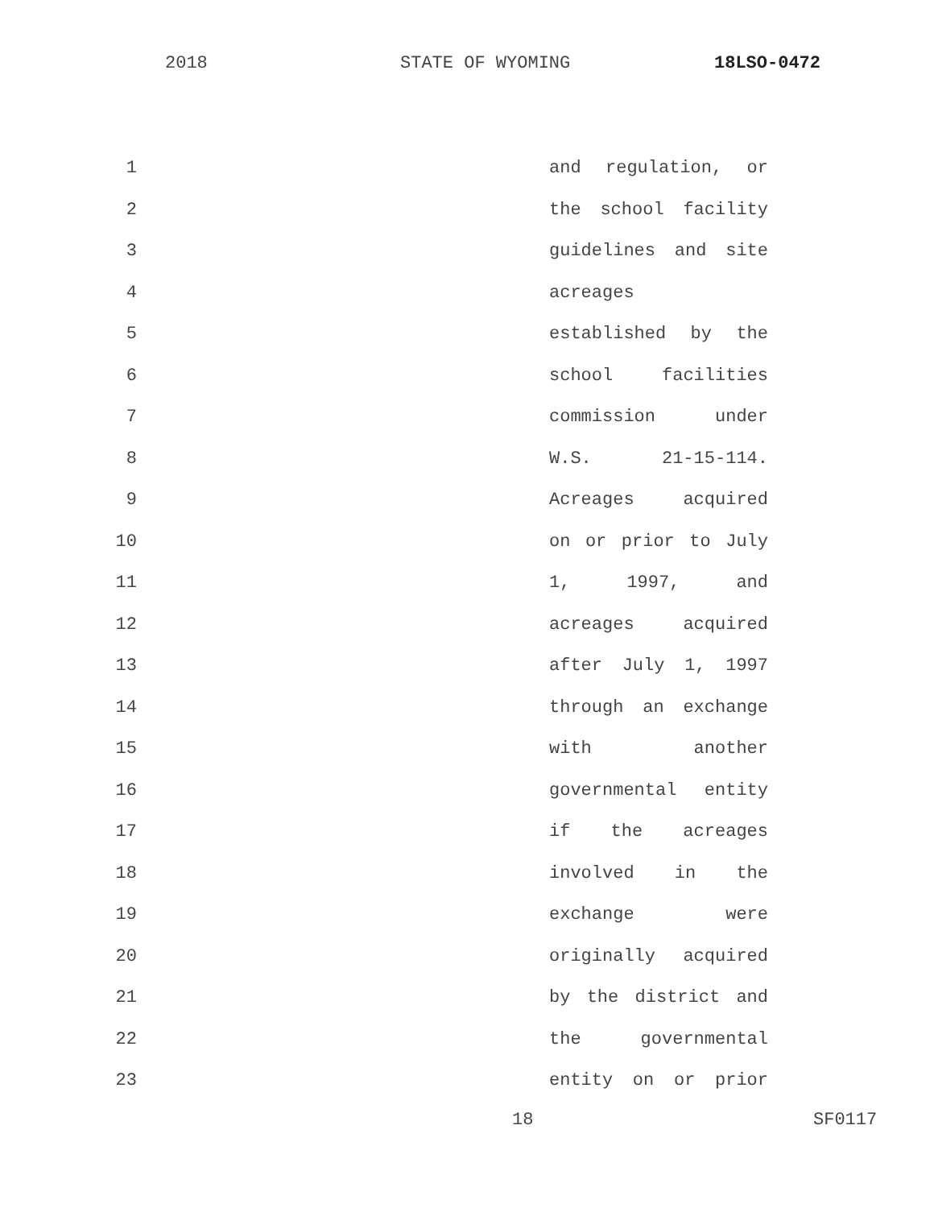2018 STATE OF WYOMING 18LSO-0472
1 and regulation, or
2 the school facility
3 guidelines and site
4 acreages
5 established by the
6 school facilities
7 commission under
8 W.S. 21-15-114.
9 Acreages acquired
10 on or prior to July
11 1, 1997, and
12 acreages acquired
13 after July 1, 1997
14 through an exchange
15 with another
16 governmental entity
17 if the acreages
18 involved in the
19 exchange were
20 originally acquired
21 by the district and
22 the governmental
23 entity on or prior
18 SF0117